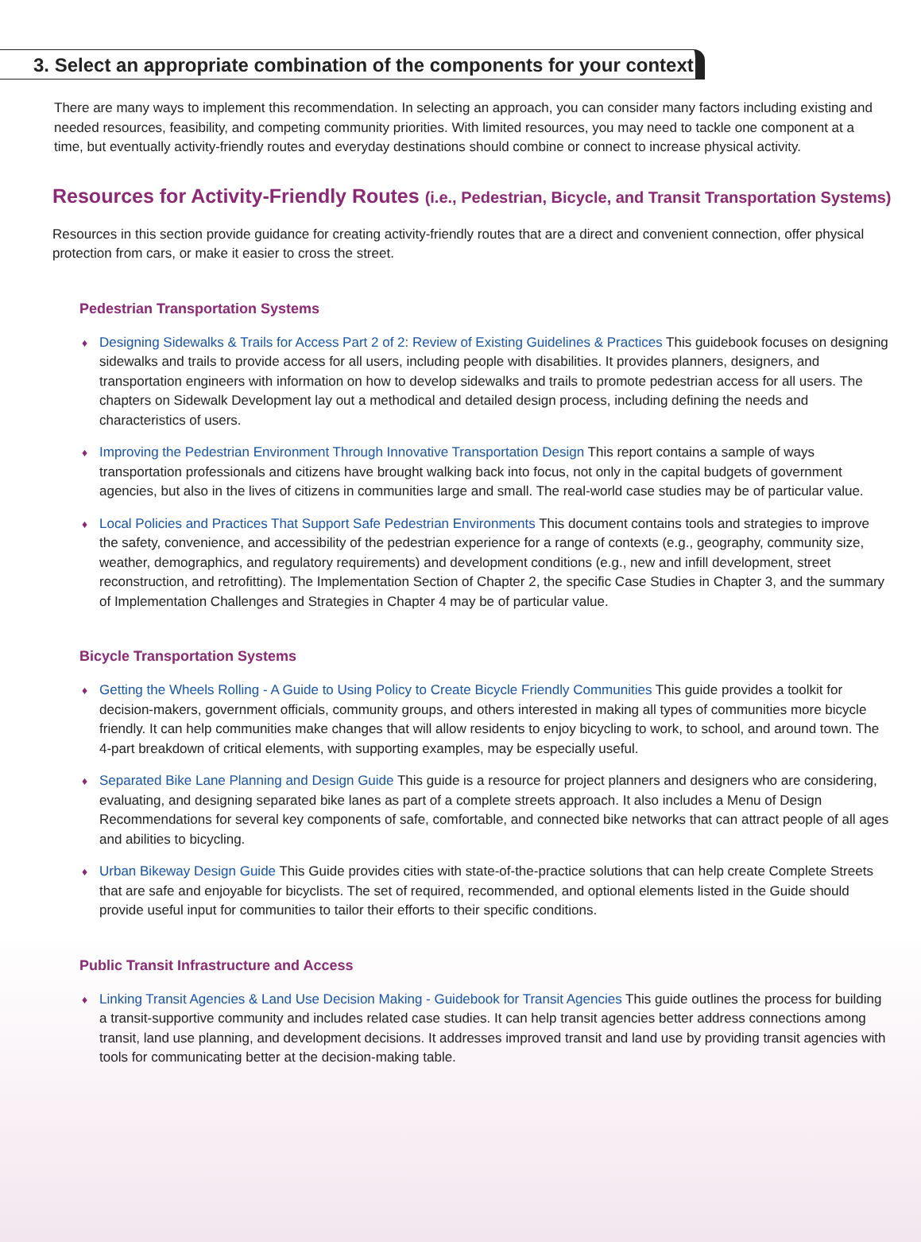3. Select an appropriate combination of the components for your context
There are many ways to implement this recommendation. In selecting an approach, you can consider many factors including existing and needed resources, feasibility, and competing community priorities. With limited resources, you may need to tackle one component at a time, but eventually activity-friendly routes and everyday destinations should combine or connect to increase physical activity.
Resources for Activity-Friendly Routes (i.e., Pedestrian, Bicycle, and Transit Transportation Systems)
Resources in this section provide guidance for creating activity-friendly routes that are a direct and convenient connection, offer physical protection from cars, or make it easier to cross the street.
Pedestrian Transportation Systems
♦ Designing Sidewalks & Trails for Access Part 2 of 2: Review of Existing Guidelines & Practices This guidebook focuses on designing sidewalks and trails to provide access for all users, including people with disabilities. It provides planners, designers, and transportation engineers with information on how to develop sidewalks and trails to promote pedestrian access for all users. The chapters on Sidewalk Development lay out a methodical and detailed design process, including defining the needs and characteristics of users.
♦ Improving the Pedestrian Environment Through Innovative Transportation Design This report contains a sample of ways transportation professionals and citizens have brought walking back into focus, not only in the capital budgets of government agencies, but also in the lives of citizens in communities large and small. The real-world case studies may be of particular value.
♦ Local Policies and Practices That Support Safe Pedestrian Environments This document contains tools and strategies to improve the safety, convenience, and accessibility of the pedestrian experience for a range of contexts (e.g., geography, community size, weather, demographics, and regulatory requirements) and development conditions (e.g., new and infill development, street reconstruction, and retrofitting). The Implementation Section of Chapter 2, the specific Case Studies in Chapter 3, and the summary of Implementation Challenges and Strategies in Chapter 4 may be of particular value.
Bicycle Transportation Systems
♦ Getting the Wheels Rolling - A Guide to Using Policy to Create Bicycle Friendly Communities This guide provides a toolkit for decision-makers, government officials, community groups, and others interested in making all types of communities more bicycle friendly. It can help communities make changes that will allow residents to enjoy bicycling to work, to school, and around town. The 4-part breakdown of critical elements, with supporting examples, may be especially useful.
♦ Separated Bike Lane Planning and Design Guide This guide is a resource for project planners and designers who are considering, evaluating, and designing separated bike lanes as part of a complete streets approach. It also includes a Menu of Design Recommendations for several key components of safe, comfortable, and connected bike networks that can attract people of all ages and abilities to bicycling.
♦ Urban Bikeway Design Guide This Guide provides cities with state-of-the-practice solutions that can help create Complete Streets that are safe and enjoyable for bicyclists. The set of required, recommended, and optional elements listed in the Guide should provide useful input for communities to tailor their efforts to their specific conditions.
Public Transit Infrastructure and Access
♦ Linking Transit Agencies & Land Use Decision Making - Guidebook for Transit Agencies This guide outlines the process for building a transit-supportive community and includes related case studies. It can help transit agencies better address connections among transit, land use planning, and development decisions. It addresses improved transit and land use by providing transit agencies with tools for communicating better at the decision-making table.